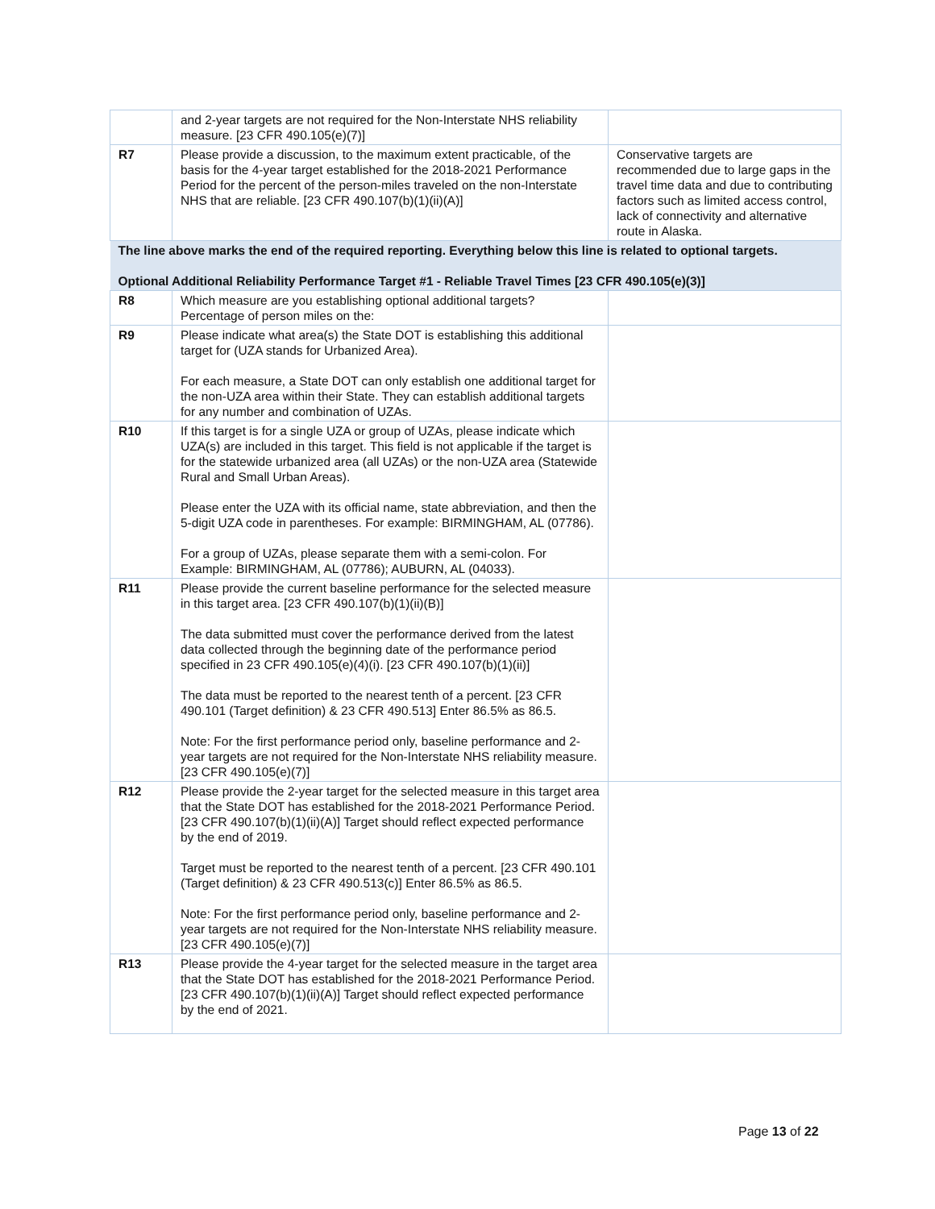| | and 2-year targets are not required for the Non-Interstate NHS reliability measure. [23 CFR 490.105(e)(7)] | |
| R7 | Please provide a discussion, to the maximum extent practicable, of the basis for the 4-year target established for the 2018-2021 Performance Period for the percent of the person-miles traveled on the non-Interstate NHS that are reliable. [23 CFR 490.107(b)(1)(ii)(A)] | Conservative targets are recommended due to large gaps in the travel time data and due to contributing factors such as limited access control, lack of connectivity and alternative route in Alaska. |
| The line above marks the end of the required reporting. Everything below this line is related to optional targets. Optional Additional Reliability Performance Target #1 - Reliable Travel Times [23 CFR 490.105(e)(3)] | | |
| R8 | Which measure are you establishing optional additional targets? Percentage of person miles on the: | |
| R9 | Please indicate what area(s) the State DOT is establishing this additional target for (UZA stands for Urbanized Area). For each measure, a State DOT can only establish one additional target for the non-UZA area within their State. They can establish additional targets for any number and combination of UZAs. | |
| R10 | If this target is for a single UZA or group of UZAs, please indicate which UZA(s) are included in this target. This field is not applicable if the target is for the statewide urbanized area (all UZAs) or the non-UZA area (Statewide Rural and Small Urban Areas). Please enter the UZA with its official name, state abbreviation, and then the 5-digit UZA code in parentheses. For example: BIRMINGHAM, AL (07786). For a group of UZAs, please separate them with a semi-colon. For Example: BIRMINGHAM, AL (07786); AUBURN, AL (04033). | |
| R11 | Please provide the current baseline performance for the selected measure in this target area. [23 CFR 490.107(b)(1)(ii)(B)] The data submitted must cover the performance derived from the latest data collected through the beginning date of the performance period specified in 23 CFR 490.105(e)(4)(i). [23 CFR 490.107(b)(1)(ii)] The data must be reported to the nearest tenth of a percent. [23 CFR 490.101 (Target definition) & 23 CFR 490.513] Enter 86.5% as 86.5. Note: For the first performance period only, baseline performance and 2-year targets are not required for the Non-Interstate NHS reliability measure. [23 CFR 490.105(e)(7)] | |
| R12 | Please provide the 2-year target for the selected measure in this target area that the State DOT has established for the 2018-2021 Performance Period. [23 CFR 490.107(b)(1)(ii)(A)] Target should reflect expected performance by the end of 2019. Target must be reported to the nearest tenth of a percent. [23 CFR 490.101 (Target definition) & 23 CFR 490.513(c)] Enter 86.5% as 86.5. Note: For the first performance period only, baseline performance and 2-year targets are not required for the Non-Interstate NHS reliability measure. [23 CFR 490.105(e)(7)] | |
| R13 | Please provide the 4-year target for the selected measure in the target area that the State DOT has established for the 2018-2021 Performance Period. [23 CFR 490.107(b)(1)(ii)(A)] Target should reflect expected performance by the end of 2021. | |
Page 13 of 22